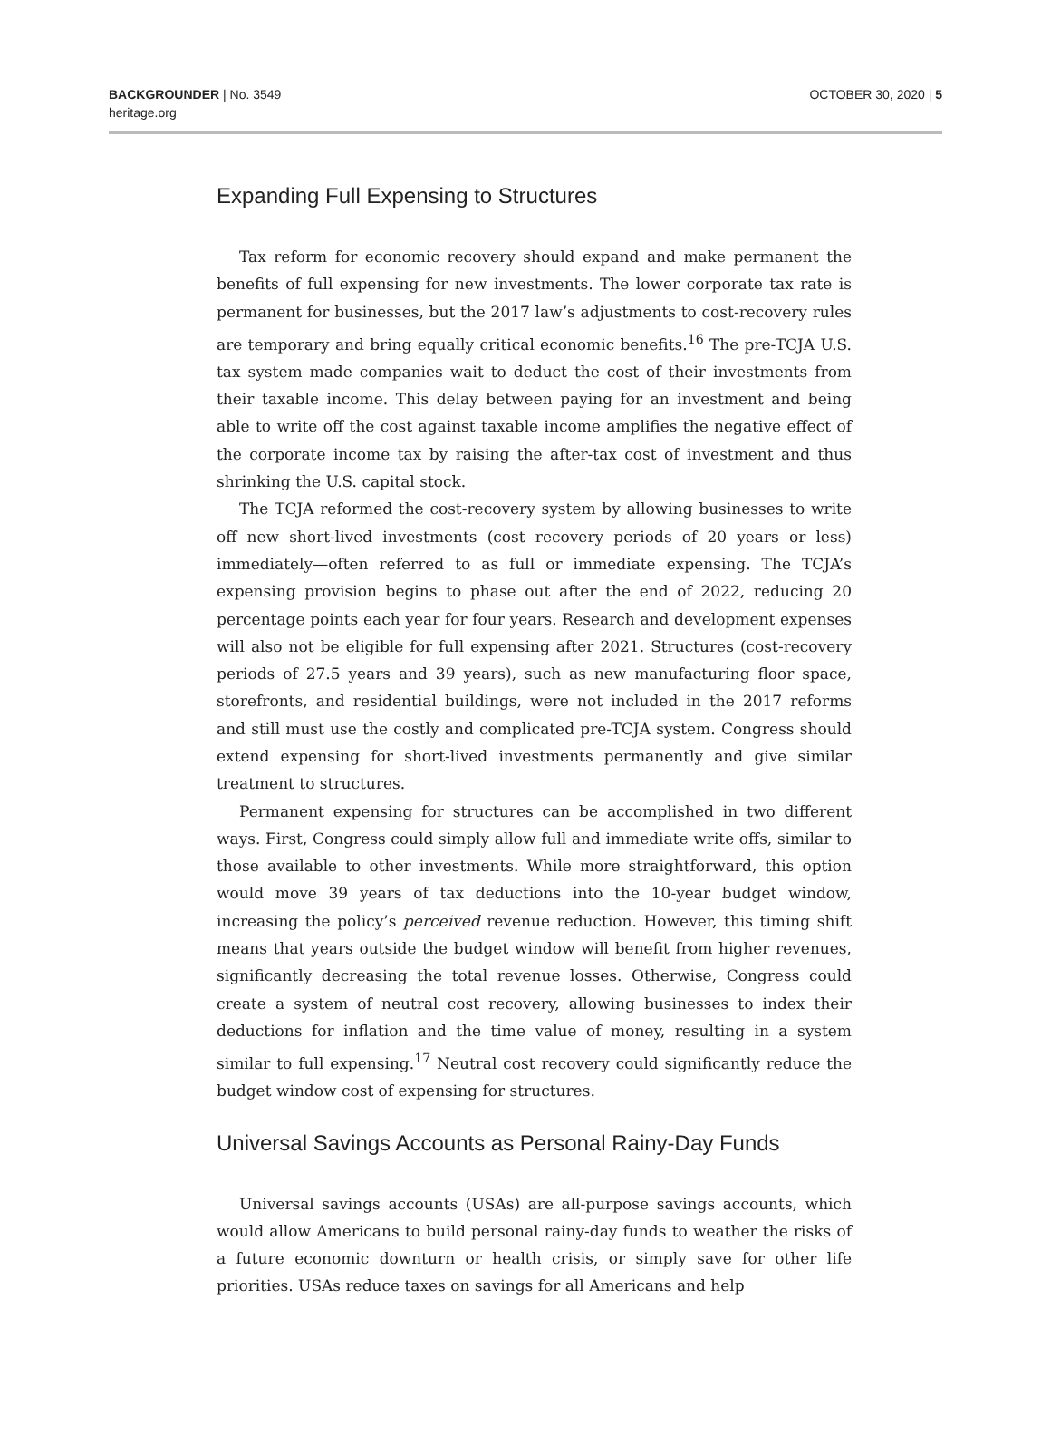BACKGROUNDER | No. 3549
heritage.org
OCTOBER 30, 2020 | 5
Expanding Full Expensing to Structures
Tax reform for economic recovery should expand and make permanent the benefits of full expensing for new investments. The lower corporate tax rate is permanent for businesses, but the 2017 law’s adjustments to cost-recovery rules are temporary and bring equally critical economic benefits.<sup>16</sup> The pre-TCJA U.S. tax system made companies wait to deduct the cost of their investments from their taxable income. This delay between paying for an investment and being able to write off the cost against taxable income amplifies the negative effect of the corporate income tax by raising the after-tax cost of investment and thus shrinking the U.S. capital stock.
The TCJA reformed the cost-recovery system by allowing businesses to write off new short-lived investments (cost recovery periods of 20 years or less) immediately—often referred to as full or immediate expensing. The TCJA’s expensing provision begins to phase out after the end of 2022, reducing 20 percentage points each year for four years. Research and development expenses will also not be eligible for full expensing after 2021. Structures (cost-recovery periods of 27.5 years and 39 years), such as new manufacturing floor space, storefronts, and residential buildings, were not included in the 2017 reforms and still must use the costly and complicated pre-TCJA system. Congress should extend expensing for short-lived investments permanently and give similar treatment to structures.
Permanent expensing for structures can be accomplished in two different ways. First, Congress could simply allow full and immediate write offs, similar to those available to other investments. While more straightforward, this option would move 39 years of tax deductions into the 10-year budget window, increasing the policy’s perceived revenue reduction. However, this timing shift means that years outside the budget window will benefit from higher revenues, significantly decreasing the total revenue losses. Otherwise, Congress could create a system of neutral cost recovery, allowing businesses to index their deductions for inflation and the time value of money, resulting in a system similar to full expensing.<sup>17</sup> Neutral cost recovery could significantly reduce the budget window cost of expensing for structures.
Universal Savings Accounts as Personal Rainy-Day Funds
Universal savings accounts (USAs) are all-purpose savings accounts, which would allow Americans to build personal rainy-day funds to weather the risks of a future economic downturn or health crisis, or simply save for other life priorities. USAs reduce taxes on savings for all Americans and help